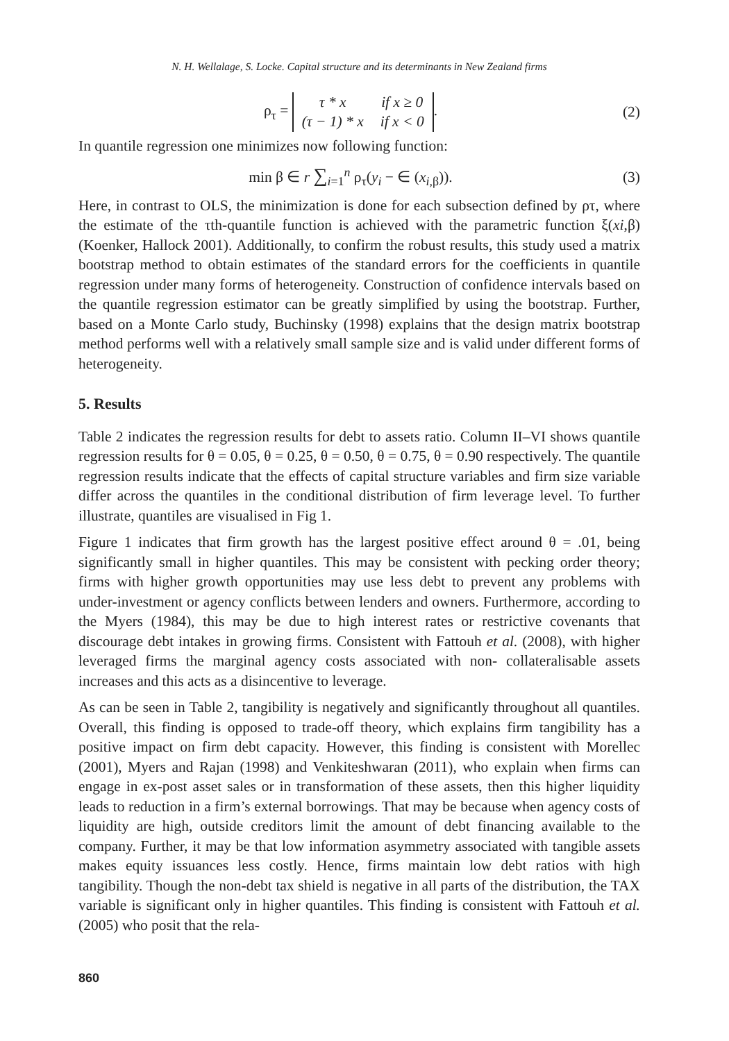N. H. Wellalage, S. Locke. Capital structure and its determinants in New Zealand firms
ρ<sub>τ</sub> =
| τ * x | if x ≥ 0 |
| (τ − 1) * x | if x < 0 |
.
(2)
In quantile regression one minimizes now following function:
min β ∈ r ∑<sub>i=1</sub><sup>n</sup> ρ<sub>τ</sub>(y<sub>i</sub> − ∈ (x<sub>i</sub><sub>,β</sub>)).
(3)
Here, in contrast to OLS, the minimization is done for each subsection defined by ρτ, where the estimate of the τth-quantile function is achieved with the parametric function ξ(xi,β) (Koenker, Hallock 2001). Additionally, to confirm the robust results, this study used a matrix bootstrap method to obtain estimates of the standard errors for the coefficients in quantile regression under many forms of heterogeneity. Construction of confidence intervals based on the quantile regression estimator can be greatly simplified by using the bootstrap. Further, based on a Monte Carlo study, Buchinsky (1998) explains that the design matrix bootstrap method performs well with a relatively small sample size and is valid under different forms of heterogeneity.
5. Results
Table 2 indicates the regression results for debt to assets ratio. Column II–VI shows quantile regression results for θ = 0.05, θ = 0.25, θ = 0.50, θ = 0.75, θ = 0.90 respectively. The quantile regression results indicate that the effects of capital structure variables and firm size variable differ across the quantiles in the conditional distribution of firm leverage level. To further illustrate, quantiles are visualised in Fig 1.
Figure 1 indicates that firm growth has the largest positive effect around θ = .01, being significantly small in higher quantiles. This may be consistent with pecking order theory; firms with higher growth opportunities may use less debt to prevent any problems with under-investment or agency conflicts between lenders and owners. Furthermore, according to the Myers (1984), this may be due to high interest rates or restrictive covenants that discourage debt intakes in growing firms. Consistent with Fattouh et al. (2008), with higher leveraged firms the marginal agency costs associated with non- collateralisable assets increases and this acts as a disincentive to leverage.
As can be seen in Table 2, tangibility is negatively and significantly throughout all quantiles. Overall, this finding is opposed to trade-off theory, which explains firm tangibility has a positive impact on firm debt capacity. However, this finding is consistent with Morellec (2001), Myers and Rajan (1998) and Venkiteshwaran (2011), who explain when firms can engage in ex-post asset sales or in transformation of these assets, then this higher liquidity leads to reduction in a firm’s external borrowings. That may be because when agency costs of liquidity are high, outside creditors limit the amount of debt financing available to the company. Further, it may be that low information asymmetry associated with tangible assets makes equity issuances less costly. Hence, firms maintain low debt ratios with high tangibility. Though the non-debt tax shield is negative in all parts of the distribution, the TAX variable is significant only in higher quantiles. This finding is consistent with Fattouh et al. (2005) who posit that the rela-
860